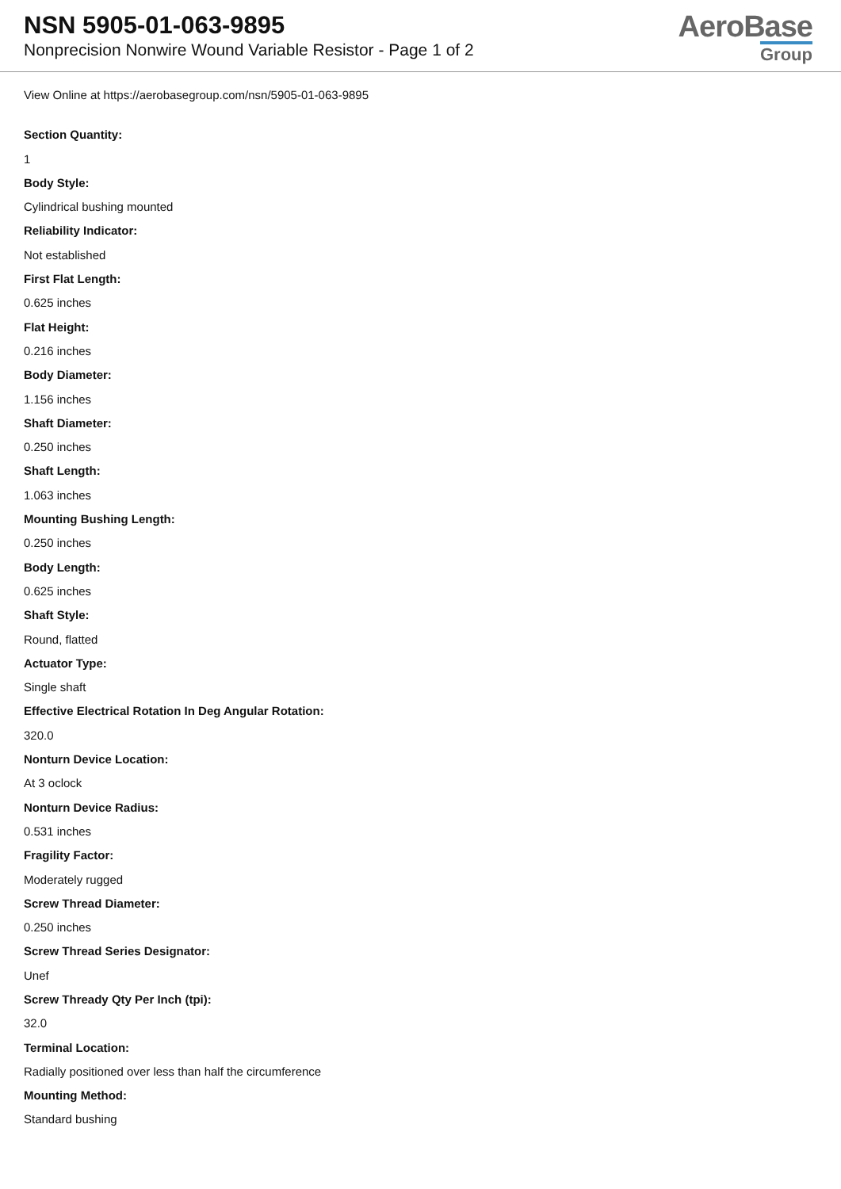NSN 5905-01-063-9895
Nonprecision Nonwire Wound Variable Resistor - Page 1 of 2
AeroBase
Group
View Online at https://aerobasegroup.com/nsn/5905-01-063-9895
Section Quantity:
1
Body Style:
Cylindrical bushing mounted
Reliability Indicator:
Not established
First Flat Length:
0.625 inches
Flat Height:
0.216 inches
Body Diameter:
1.156 inches
Shaft Diameter:
0.250 inches
Shaft Length:
1.063 inches
Mounting Bushing Length:
0.250 inches
Body Length:
0.625 inches
Shaft Style:
Round, flatted
Actuator Type:
Single shaft
Effective Electrical Rotation In Deg Angular Rotation:
320.0
Nonturn Device Location:
At 3 oclock
Nonturn Device Radius:
0.531 inches
Fragility Factor:
Moderately rugged
Screw Thread Diameter:
0.250 inches
Screw Thread Series Designator:
Unef
Screw Thready Qty Per Inch (tpi):
32.0
Terminal Location:
Radially positioned over less than half the circumference
Mounting Method:
Standard bushing